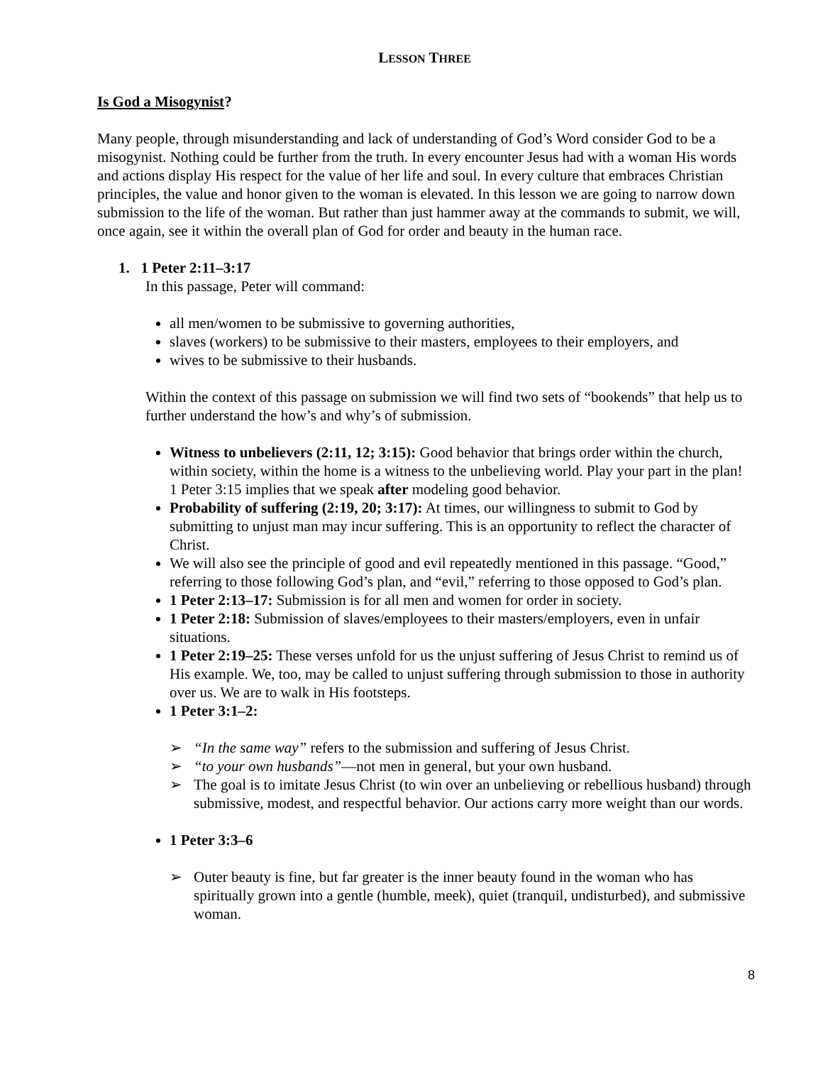LESSON THREE
Is God a Misogynist?
Many people, through misunderstanding and lack of understanding of God’s Word consider God to be a misogynist. Nothing could be further from the truth. In every encounter Jesus had with a woman His words and actions display His respect for the value of her life and soul. In every culture that embraces Christian principles, the value and honor given to the woman is elevated. In this lesson we are going to narrow down submission to the life of the woman. But rather than just hammer away at the commands to submit, we will, once again, see it within the overall plan of God for order and beauty in the human race.
1. 1 Peter 2:11–3:17
In this passage, Peter will command:
all men/women to be submissive to governing authorities,
slaves (workers) to be submissive to their masters, employees to their employers, and
wives to be submissive to their husbands.
Within the context of this passage on submission we will find two sets of “bookends” that help us to further understand the how’s and why’s of submission.
Witness to unbelievers (2:11, 12; 3:15): Good behavior that brings order within the church, within society, within the home is a witness to the unbelieving world. Play your part in the plan! 1 Peter 3:15 implies that we speak after modeling good behavior.
Probability of suffering (2:19, 20; 3:17): At times, our willingness to submit to God by submitting to unjust man may incur suffering. This is an opportunity to reflect the character of Christ.
We will also see the principle of good and evil repeatedly mentioned in this passage. “Good,” referring to those following God’s plan, and “evil,” referring to those opposed to God’s plan.
1 Peter 2:13–17: Submission is for all men and women for order in society.
1 Peter 2:18: Submission of slaves/employees to their masters/employers, even in unfair situations.
1 Peter 2:19–25: These verses unfold for us the unjust suffering of Jesus Christ to remind us of His example. We, too, may be called to unjust suffering through submission to those in authority over us. We are to walk in His footsteps.
1 Peter 3:1–2:
➢ “In the same way” refers to the submission and suffering of Jesus Christ.
➢ “to your own husbands”—not men in general, but your own husband.
➢ The goal is to imitate Jesus Christ (to win over an unbelieving or rebellious husband) through submissive, modest, and respectful behavior. Our actions carry more weight than our words.
1 Peter 3:3–6
➢ Outer beauty is fine, but far greater is the inner beauty found in the woman who has spiritually grown into a gentle (humble, meek), quiet (tranquil, undisturbed), and submissive woman.
8